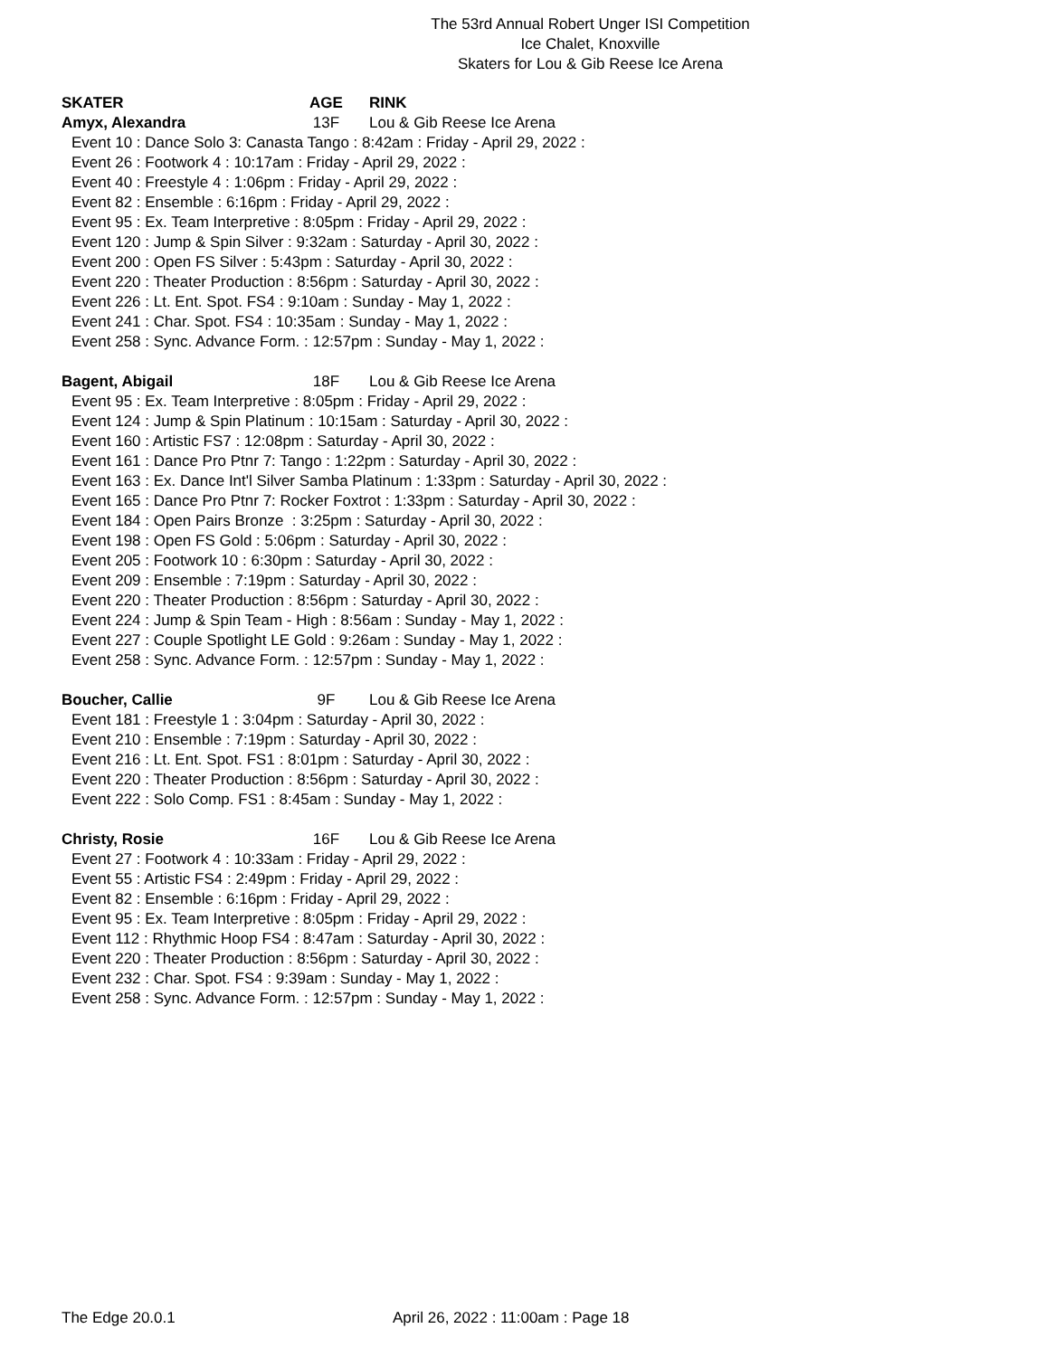The 53rd Annual Robert Unger ISI Competition
Ice Chalet, Knoxville
Skaters for Lou & Gib Reese Ice Arena
SKATER AGE RINK
Amyx, Alexandra 13F Lou & Gib Reese Ice Arena
Event 10 : Dance Solo 3: Canasta Tango : 8:42am : Friday - April 29, 2022 :
Event 26 : Footwork 4 : 10:17am : Friday - April 29, 2022 :
Event 40 : Freestyle 4 : 1:06pm : Friday - April 29, 2022 :
Event 82 : Ensemble : 6:16pm : Friday - April 29, 2022 :
Event 95 : Ex. Team Interpretive : 8:05pm : Friday - April 29, 2022 :
Event 120 : Jump & Spin Silver : 9:32am : Saturday - April 30, 2022 :
Event 200 : Open FS Silver : 5:43pm : Saturday - April 30, 2022 :
Event 220 : Theater Production : 8:56pm : Saturday - April 30, 2022 :
Event 226 : Lt. Ent. Spot. FS4 : 9:10am : Sunday - May 1, 2022 :
Event 241 : Char. Spot. FS4 : 10:35am : Sunday - May 1, 2022 :
Event 258 : Sync. Advance Form. : 12:57pm : Sunday - May 1, 2022 :
Bagent, Abigail 18F Lou & Gib Reese Ice Arena
Event 95 : Ex. Team Interpretive : 8:05pm : Friday - April 29, 2022 :
Event 124 : Jump & Spin Platinum : 10:15am : Saturday - April 30, 2022 :
Event 160 : Artistic FS7 : 12:08pm : Saturday - April 30, 2022 :
Event 161 : Dance Pro Ptnr 7: Tango : 1:22pm : Saturday - April 30, 2022 :
Event 163 : Ex. Dance Int'l Silver Samba Platinum : 1:33pm : Saturday - April 30, 2022 :
Event 165 : Dance Pro Ptnr 7: Rocker Foxtrot : 1:33pm : Saturday - April 30, 2022 :
Event 184 : Open Pairs Bronze : 3:25pm : Saturday - April 30, 2022 :
Event 198 : Open FS Gold : 5:06pm : Saturday - April 30, 2022 :
Event 205 : Footwork 10 : 6:30pm : Saturday - April 30, 2022 :
Event 209 : Ensemble : 7:19pm : Saturday - April 30, 2022 :
Event 220 : Theater Production : 8:56pm : Saturday - April 30, 2022 :
Event 224 : Jump & Spin Team - High : 8:56am : Sunday - May 1, 2022 :
Event 227 : Couple Spotlight LE Gold : 9:26am : Sunday - May 1, 2022 :
Event 258 : Sync. Advance Form. : 12:57pm : Sunday - May 1, 2022 :
Boucher, Callie 9F Lou & Gib Reese Ice Arena
Event 181 : Freestyle 1 : 3:04pm : Saturday - April 30, 2022 :
Event 210 : Ensemble : 7:19pm : Saturday - April 30, 2022 :
Event 216 : Lt. Ent. Spot. FS1 : 8:01pm : Saturday - April 30, 2022 :
Event 220 : Theater Production : 8:56pm : Saturday - April 30, 2022 :
Event 222 : Solo Comp. FS1 : 8:45am : Sunday - May 1, 2022 :
Christy, Rosie 16F Lou & Gib Reese Ice Arena
Event 27 : Footwork 4 : 10:33am : Friday - April 29, 2022 :
Event 55 : Artistic FS4 : 2:49pm : Friday - April 29, 2022 :
Event 82 : Ensemble : 6:16pm : Friday - April 29, 2022 :
Event 95 : Ex. Team Interpretive : 8:05pm : Friday - April 29, 2022 :
Event 112 : Rhythmic Hoop FS4 : 8:47am : Saturday - April 30, 2022 :
Event 220 : Theater Production : 8:56pm : Saturday - April 30, 2022 :
Event 232 : Char. Spot. FS4 : 9:39am : Sunday - May 1, 2022 :
Event 258 : Sync. Advance Form. : 12:57pm : Sunday - May 1, 2022 :
The Edge 20.0.1 April 26, 2022 : 11:00am : Page 18